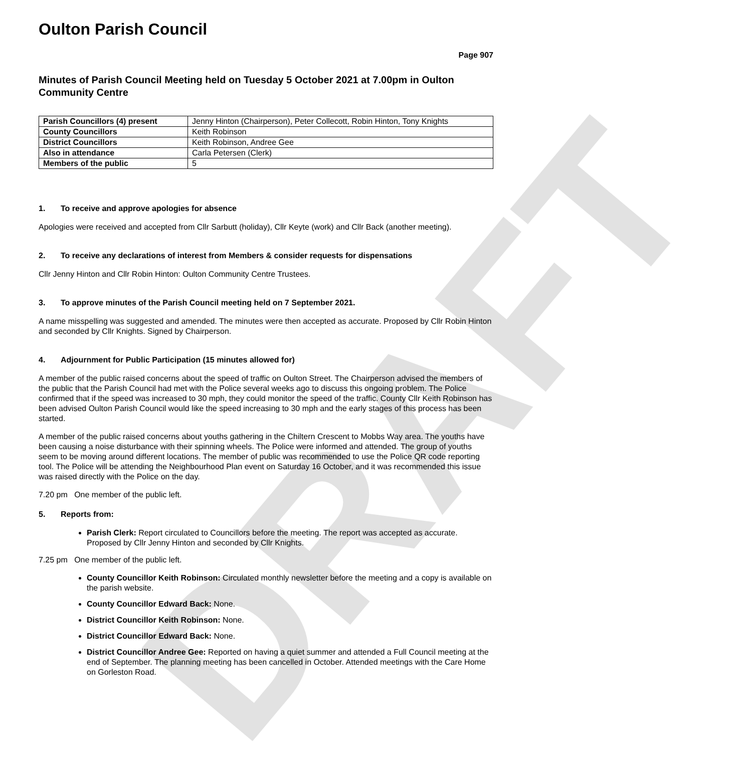DRAFT
Oulton Parish Council
Page 907
Minutes of Parish Council Meeting held on Tuesday 5 October 2021 at 7.00pm in Oulton Community Centre
| Parish Councillors (4) present | Jenny Hinton (Chairperson), Peter Collecott, Robin Hinton, Tony Knights |
| County Councillors | Keith Robinson |
| District Councillors | Keith Robinson, Andree Gee |
| Also in attendance | Carla Petersen (Clerk) |
| Members of the public | 5 |
1. To receive and approve apologies for absence
Apologies were received and accepted from Cllr Sarbutt (holiday), Cllr Keyte (work) and Cllr Back (another meeting).
2. To receive any declarations of interest from Members & consider requests for dispensations
Cllr Jenny Hinton and Cllr Robin Hinton: Oulton Community Centre Trustees.
3. To approve minutes of the Parish Council meeting held on 7 September 2021.
A name misspelling was suggested and amended. The minutes were then accepted as accurate. Proposed by Cllr Robin Hinton and seconded by Cllr Knights. Signed by Chairperson.
4. Adjournment for Public Participation (15 minutes allowed for)
A member of the public raised concerns about the speed of traffic on Oulton Street. The Chairperson advised the members of the public that the Parish Council had met with the Police several weeks ago to discuss this ongoing problem. The Police confirmed that if the speed was increased to 30 mph, they could monitor the speed of the traffic. County Cllr Keith Robinson has been advised Oulton Parish Council would like the speed increasing to 30 mph and the early stages of this process has been started.
A member of the public raised concerns about youths gathering in the Chiltern Crescent to Mobbs Way area. The youths have been causing a noise disturbance with their spinning wheels. The Police were informed and attended. The group of youths seem to be moving around different locations. The member of public was recommended to use the Police QR code reporting tool. The Police will be attending the Neighbourhood Plan event on Saturday 16 October, and it was recommended this issue was raised directly with the Police on the day.
7.20 pm One member of the public left.
5. Reports from:
Parish Clerk: Report circulated to Councillors before the meeting. The report was accepted as accurate. Proposed by Cllr Jenny Hinton and seconded by Cllr Knights.
7.25 pm One member of the public left.
County Councillor Keith Robinson: Circulated monthly newsletter before the meeting and a copy is available on the parish website.
County Councillor Edward Back: None.
District Councillor Keith Robinson: None.
District Councillor Edward Back: None.
District Councillor Andree Gee: Reported on having a quiet summer and attended a Full Council meeting at the end of September. The planning meeting has been cancelled in October. Attended meetings with the Care Home on Gorleston Road.